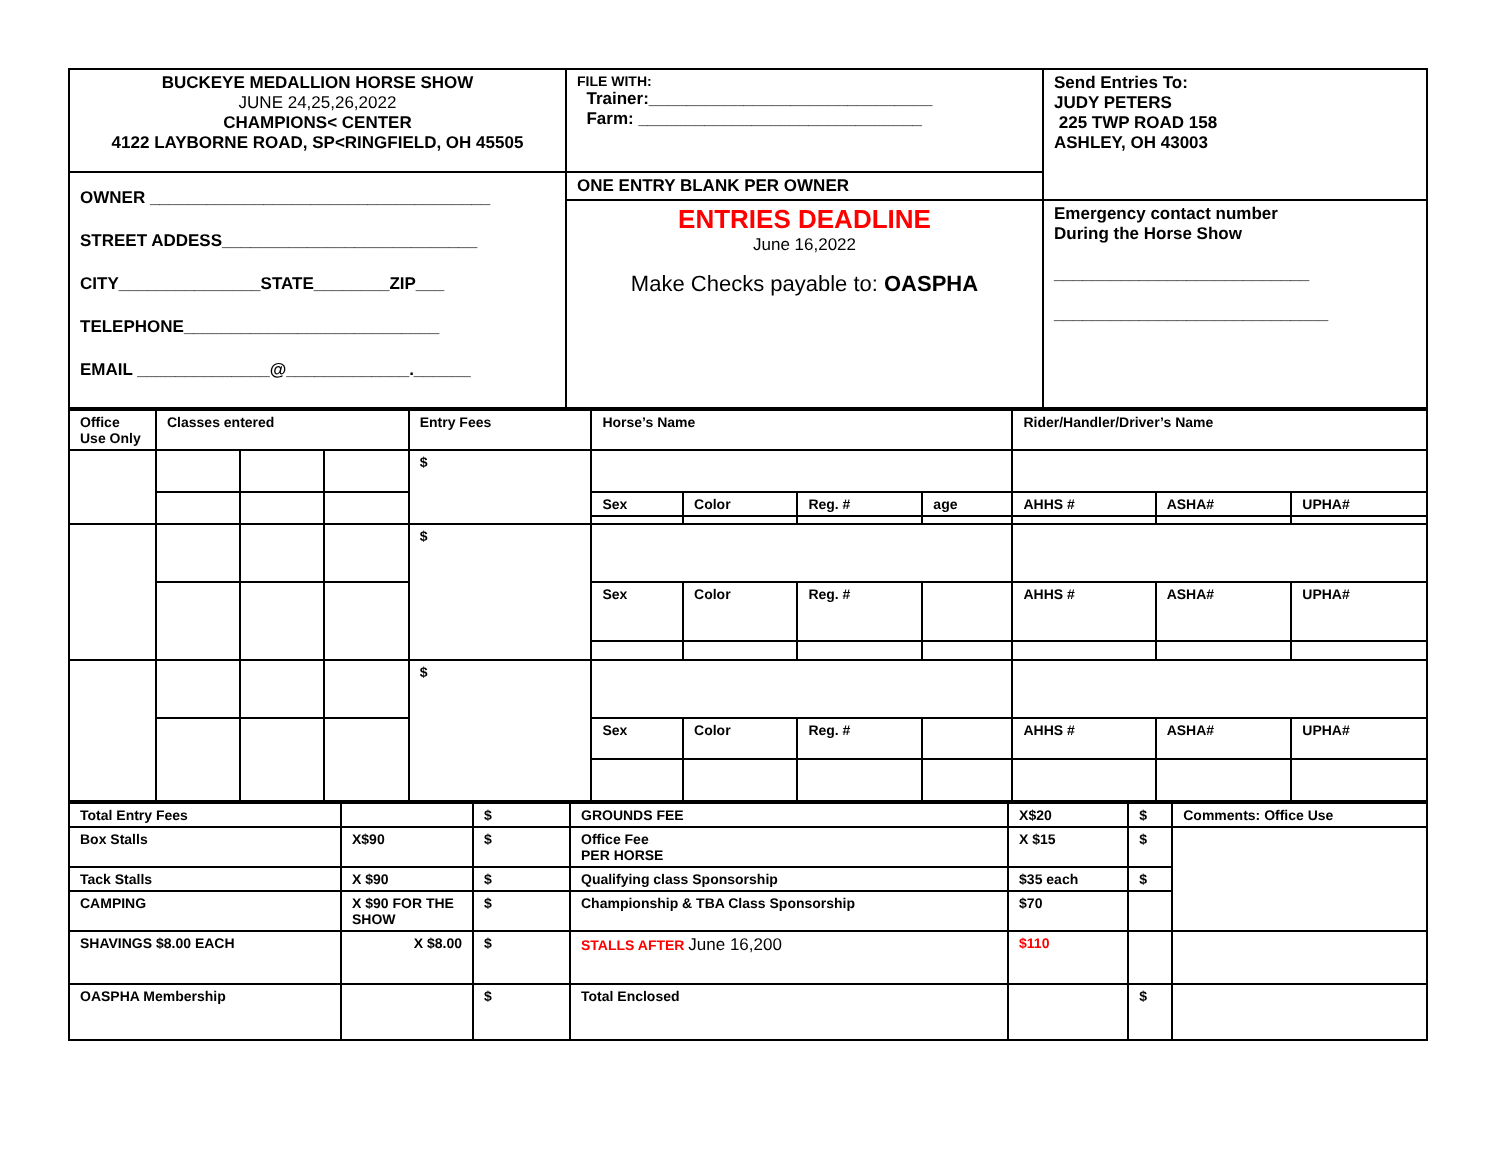| BUCKEYE MEDALLION HORSE SHOW JUNE 24,25,26,2022 CHAMPIONS< CENTER 4122 LAYBORNE ROAD, SP<RINGFIELD, OH 45505 | FILE WITH: Trainer:______________________________ Farm: ______________________________ | Send Entries To: JUDY PETERS 225 TWP ROAD 158 ASHLEY, OH 43003 |
| OWNER ____________________________________ STREET ADDESS___________________________ CITY_______________STATE________ZIP___ TELEPHONE___________________________ EMAIL ______________@_____________.______ | ONE ENTRY BLANK PER OWNER | |
| | ENTRIES DEADLINE June 16,2022 Make Checks payable to: OASPHA | Emergency contact number During the Horse Show ___________________________ _____________________________ |
| Office Use Only | Classes entered | | | Entry Fees | Horse’s Name | | | | Rider/Handler/Driver’s Name | | |
| --- | --- | --- | --- | --- | --- | --- | --- | --- | --- | --- | --- |
| | | | | $ | | | | | | | |
| | | | | | Sex | Color | Reg. # | age | AHHS # | ASHA# | UPHA# |
| | | | | $ | | | | | | | |
| | | | | | Sex | Color | Reg. # | | AHHS # | ASHA# | UPHA# |
| | | | | $ | | | | | | | |
| | | | | | Sex | Color | Reg. # | | AHHS # | ASHA# | UPHA# |
| Total Entry Fees | | $ | GROUNDS FEE | X$20 | $ | Comments: Office Use |
| Box Stalls | X$90 | $ | Office Fee PER HORSE | X $15 | $ | |
| Tack Stalls | X $90 | $ | Qualifying class Sponsorship | $35 each | $ | |
| CAMPING | X $90 FOR THE SHOW | $ | Championship & TBA Class Sponsorship | $70 | | |
| SHAVINGS $8.00 EACH | X $8.00 | $ | STALLS AFTER June 16,200 | $110 | | |
| OASPHA Membership | | $ | Total Enclosed | | $ | |